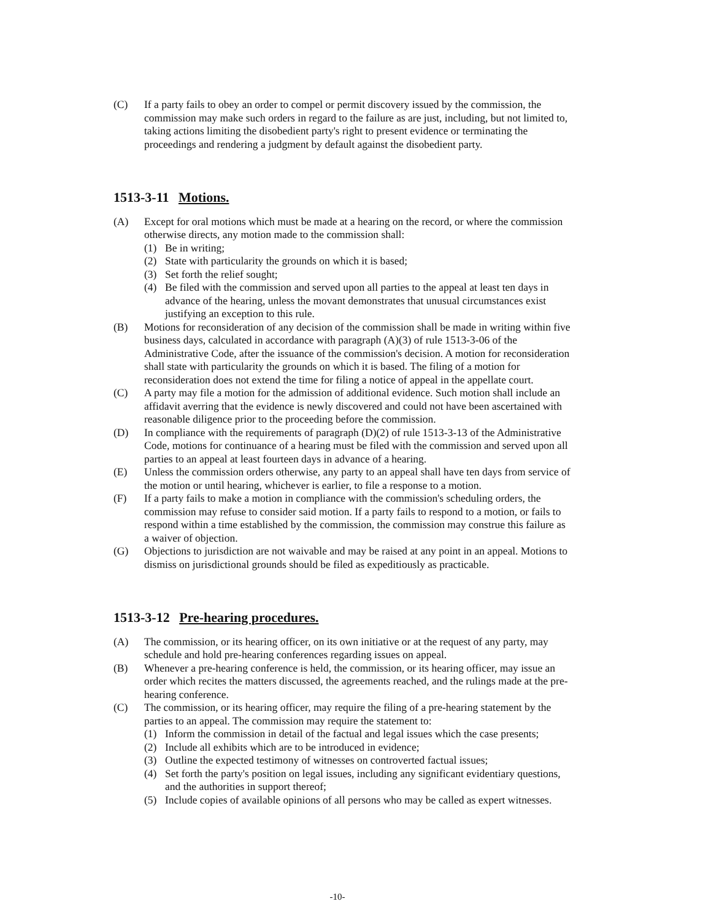(C) If a party fails to obey an order to compel or permit discovery issued by the commission, the commission may make such orders in regard to the failure as are just, including, but not limited to, taking actions limiting the disobedient party's right to present evidence or terminating the proceedings and rendering a judgment by default against the disobedient party.
1513-3-11 Motions.
(A) Except for oral motions which must be made at a hearing on the record, or where the commission otherwise directs, any motion made to the commission shall:
(1) Be in writing;
(2) State with particularity the grounds on which it is based;
(3) Set forth the relief sought;
(4) Be filed with the commission and served upon all parties to the appeal at least ten days in advance of the hearing, unless the movant demonstrates that unusual circumstances exist justifying an exception to this rule.
(B) Motions for reconsideration of any decision of the commission shall be made in writing within five business days, calculated in accordance with paragraph (A)(3) of rule 1513-3-06 of the Administrative Code, after the issuance of the commission's decision. A motion for reconsideration shall state with particularity the grounds on which it is based. The filing of a motion for reconsideration does not extend the time for filing a notice of appeal in the appellate court.
(C) A party may file a motion for the admission of additional evidence. Such motion shall include an affidavit averring that the evidence is newly discovered and could not have been ascertained with reasonable diligence prior to the proceeding before the commission.
(D) In compliance with the requirements of paragraph (D)(2) of rule 1513-3-13 of the Administrative Code, motions for continuance of a hearing must be filed with the commission and served upon all parties to an appeal at least fourteen days in advance of a hearing.
(E) Unless the commission orders otherwise, any party to an appeal shall have ten days from service of the motion or until hearing, whichever is earlier, to file a response to a motion.
(F) If a party fails to make a motion in compliance with the commission's scheduling orders, the commission may refuse to consider said motion. If a party fails to respond to a motion, or fails to respond within a time established by the commission, the commission may construe this failure as a waiver of objection.
(G) Objections to jurisdiction are not waivable and may be raised at any point in an appeal. Motions to dismiss on jurisdictional grounds should be filed as expeditiously as practicable.
1513-3-12 Pre-hearing procedures.
(A) The commission, or its hearing officer, on its own initiative or at the request of any party, may schedule and hold pre-hearing conferences regarding issues on appeal.
(B) Whenever a pre-hearing conference is held, the commission, or its hearing officer, may issue an order which recites the matters discussed, the agreements reached, and the rulings made at the pre-hearing conference.
(C) The commission, or its hearing officer, may require the filing of a pre-hearing statement by the parties to an appeal. The commission may require the statement to:
(1) Inform the commission in detail of the factual and legal issues which the case presents;
(2) Include all exhibits which are to be introduced in evidence;
(3) Outline the expected testimony of witnesses on controverted factual issues;
(4) Set forth the party's position on legal issues, including any significant evidentiary questions, and the authorities in support thereof;
(5) Include copies of available opinions of all persons who may be called as expert witnesses.
-10-